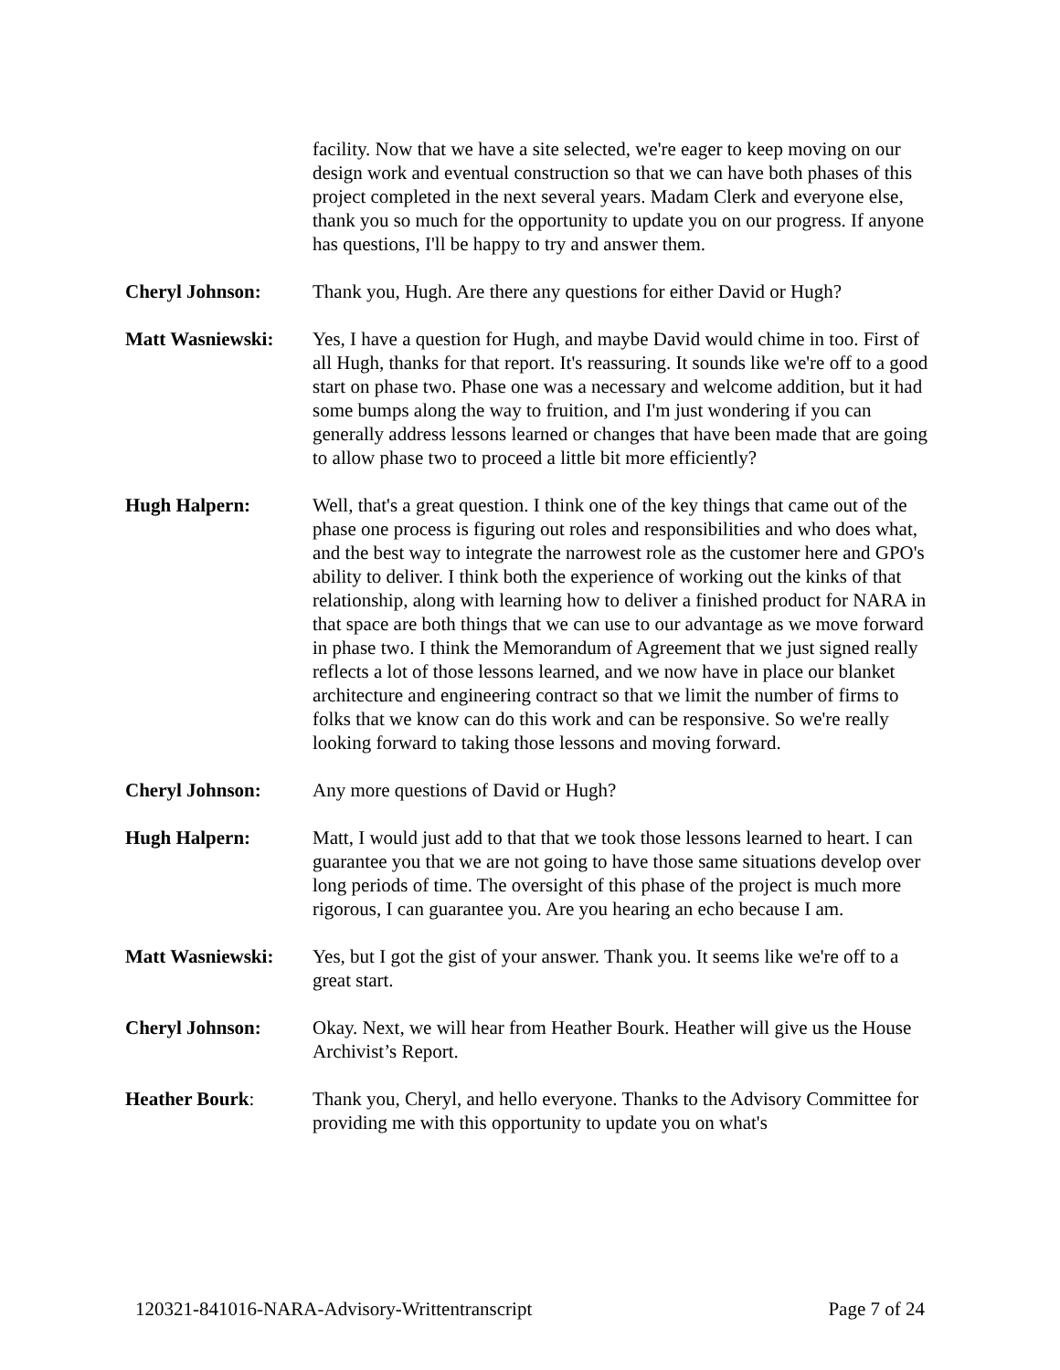facility. Now that we have a site selected, we're eager to keep moving on our design work and eventual construction so that we can have both phases of this project completed in the next several years. Madam Clerk and everyone else, thank you so much for the opportunity to update you on our progress. If anyone has questions, I'll be happy to try and answer them.
Cheryl Johnson: Thank you, Hugh. Are there any questions for either David or Hugh?
Matt Wasniewski: Yes, I have a question for Hugh, and maybe David would chime in too. First of all Hugh, thanks for that report. It's reassuring. It sounds like we're off to a good start on phase two. Phase one was a necessary and welcome addition, but it had some bumps along the way to fruition, and I'm just wondering if you can generally address lessons learned or changes that have been made that are going to allow phase two to proceed a little bit more efficiently?
Hugh Halpern: Well, that's a great question. I think one of the key things that came out of the phase one process is figuring out roles and responsibilities and who does what, and the best way to integrate the narrowest role as the customer here and GPO's ability to deliver. I think both the experience of working out the kinks of that relationship, along with learning how to deliver a finished product for NARA in that space are both things that we can use to our advantage as we move forward in phase two. I think the Memorandum of Agreement that we just signed really reflects a lot of those lessons learned, and we now have in place our blanket architecture and engineering contract so that we limit the number of firms to folks that we know can do this work and can be responsive. So we're really looking forward to taking those lessons and moving forward.
Cheryl Johnson: Any more questions of David or Hugh?
Hugh Halpern: Matt, I would just add to that that we took those lessons learned to heart. I can guarantee you that we are not going to have those same situations develop over long periods of time. The oversight of this phase of the project is much more rigorous, I can guarantee you. Are you hearing an echo because I am.
Matt Wasniewski: Yes, but I got the gist of your answer. Thank you. It seems like we're off to a great start.
Cheryl Johnson: Okay. Next, we will hear from Heather Bourk. Heather will give us the House Archivist’s Report.
Heather Bourk: Thank you, Cheryl, and hello everyone. Thanks to the Advisory Committee for providing me with this opportunity to update you on what's
120321-841016-NARA-Advisory-Writtentranscript Page 7 of 24